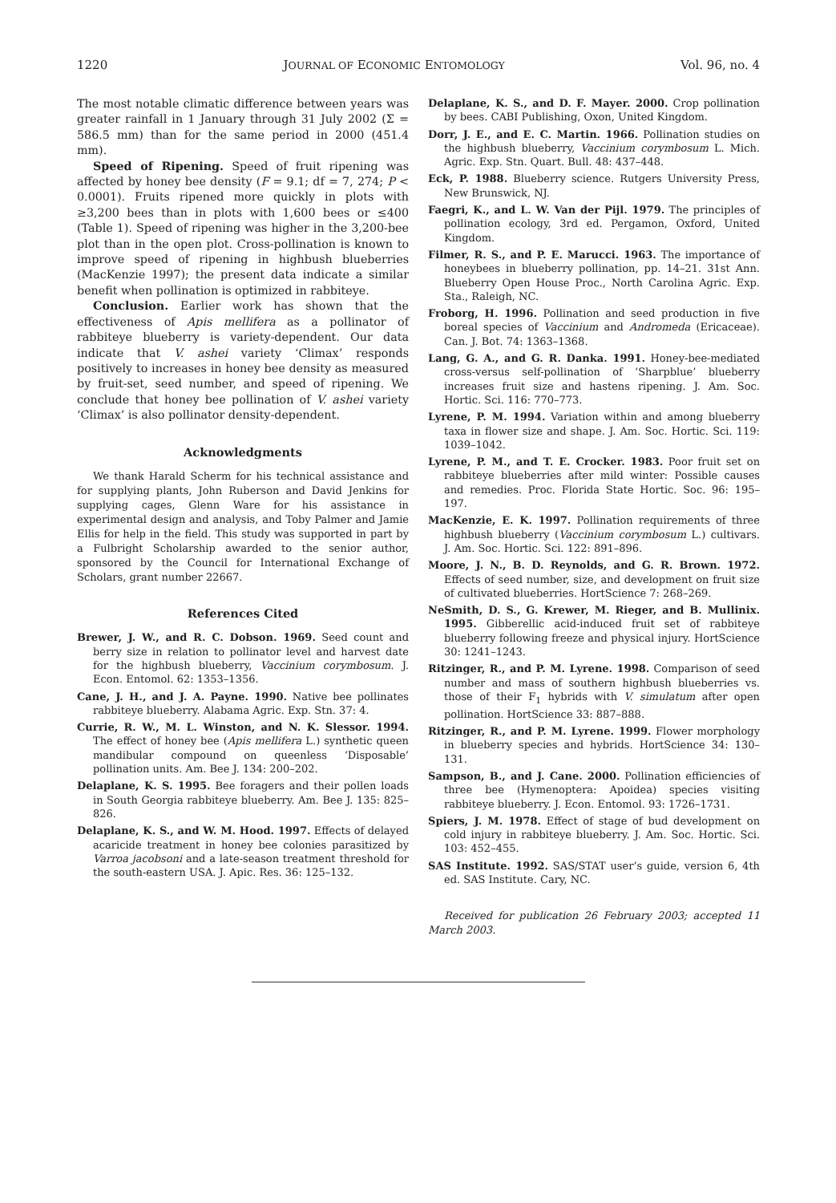1220 JOURNAL OF ECONOMIC ENTOMOLOGY Vol. 96, no. 4
The most notable climatic difference between years was greater rainfall in 1 January through 31 July 2002 (Σ = 586.5 mm) than for the same period in 2000 (451.4 mm).
Speed of Ripening. Speed of fruit ripening was affected by honey bee density (F = 9.1; df = 7, 274; P < 0.0001). Fruits ripened more quickly in plots with ≥3,200 bees than in plots with 1,600 bees or ≤400 (Table 1). Speed of ripening was higher in the 3,200-bee plot than in the open plot. Cross-pollination is known to improve speed of ripening in highbush blueberries (MacKenzie 1997); the present data indicate a similar benefit when pollination is optimized in rabbiteye.
Conclusion. Earlier work has shown that the effectiveness of Apis mellifera as a pollinator of rabbiteye blueberry is variety-dependent. Our data indicate that V. ashei variety ‘Climax’ responds positively to increases in honey bee density as measured by fruit-set, seed number, and speed of ripening. We conclude that honey bee pollination of V. ashei variety ‘Climax’ is also pollinator density-dependent.
Acknowledgments
We thank Harald Scherm for his technical assistance and for supplying plants, John Ruberson and David Jenkins for supplying cages, Glenn Ware for his assistance in experimental design and analysis, and Toby Palmer and Jamie Ellis for help in the field. This study was supported in part by a Fulbright Scholarship awarded to the senior author, sponsored by the Council for International Exchange of Scholars, grant number 22667.
References Cited
Brewer, J. W., and R. C. Dobson. 1969. Seed count and berry size in relation to pollinator level and harvest date for the highbush blueberry, Vaccinium corymbosum. J. Econ. Entomol. 62: 1353–1356.
Cane, J. H., and J. A. Payne. 1990. Native bee pollinates rabbiteye blueberry. Alabama Agric. Exp. Stn. 37: 4.
Currie, R. W., M. L. Winston, and N. K. Slessor. 1994. The effect of honey bee (Apis mellifera L.) synthetic queen mandibular compound on queenless ‘Disposable’ pollination units. Am. Bee J. 134: 200–202.
Delaplane, K. S. 1995. Bee foragers and their pollen loads in South Georgia rabbiteye blueberry. Am. Bee J. 135: 825–826.
Delaplane, K. S., and W. M. Hood. 1997. Effects of delayed acaricide treatment in honey bee colonies parasitized by Varroa jacobsoni and a late-season treatment threshold for the south-eastern USA. J. Apic. Res. 36: 125–132.
Delaplane, K. S., and D. F. Mayer. 2000. Crop pollination by bees. CABI Publishing, Oxon, United Kingdom.
Dorr, J. E., and E. C. Martin. 1966. Pollination studies on the highbush blueberry, Vaccinium corymbosum L. Mich. Agric. Exp. Stn. Quart. Bull. 48: 437–448.
Eck, P. 1988. Blueberry science. Rutgers University Press, New Brunswick, NJ.
Faegri, K., and L. W. Van der Pijl. 1979. The principles of pollination ecology, 3rd ed. Pergamon, Oxford, United Kingdom.
Filmer, R. S., and P. E. Marucci. 1963. The importance of honeybees in blueberry pollination, pp. 14–21. 31st Ann. Blueberry Open House Proc., North Carolina Agric. Exp. Sta., Raleigh, NC.
Froborg, H. 1996. Pollination and seed production in five boreal species of Vaccinium and Andromeda (Ericaceae). Can. J. Bot. 74: 1363–1368.
Lang, G. A., and G. R. Danka. 1991. Honey-bee-mediated cross-versus self-pollination of ‘Sharpblue’ blueberry increases fruit size and hastens ripening. J. Am. Soc. Hortic. Sci. 116: 770–773.
Lyrene, P. M. 1994. Variation within and among blueberry taxa in flower size and shape. J. Am. Soc. Hortic. Sci. 119: 1039–1042.
Lyrene, P. M., and T. E. Crocker. 1983. Poor fruit set on rabbiteye blueberries after mild winter: Possible causes and remedies. Proc. Florida State Hortic. Soc. 96: 195–197.
MacKenzie, E. K. 1997. Pollination requirements of three highbush blueberry (Vaccinium corymbosum L.) cultivars. J. Am. Soc. Hortic. Sci. 122: 891–896.
Moore, J. N., B. D. Reynolds, and G. R. Brown. 1972. Effects of seed number, size, and development on fruit size of cultivated blueberries. HortScience 7: 268–269.
NeSmith, D. S., G. Krewer, M. Rieger, and B. Mullinix. 1995. Gibberellic acid-induced fruit set of rabbiteye blueberry following freeze and physical injury. HortScience 30: 1241–1243.
Ritzinger, R., and P. M. Lyrene. 1998. Comparison of seed number and mass of southern highbush blueberries vs. those of their F<sub>1</sub> hybrids with V. simulatum after open pollination. HortScience 33: 887–888.
Ritzinger, R., and P. M. Lyrene. 1999. Flower morphology in blueberry species and hybrids. HortScience 34: 130–131.
Sampson, B., and J. Cane. 2000. Pollination efficiencies of three bee (Hymenoptera: Apoidea) species visiting rabbiteye blueberry. J. Econ. Entomol. 93: 1726–1731.
Spiers, J. M. 1978. Effect of stage of bud development on cold injury in rabbiteye blueberry. J. Am. Soc. Hortic. Sci. 103: 452–455.
SAS Institute. 1992. SAS/STAT user’s guide, version 6, 4th ed. SAS Institute. Cary, NC.
Received for publication 26 February 2003; accepted 11 March 2003.